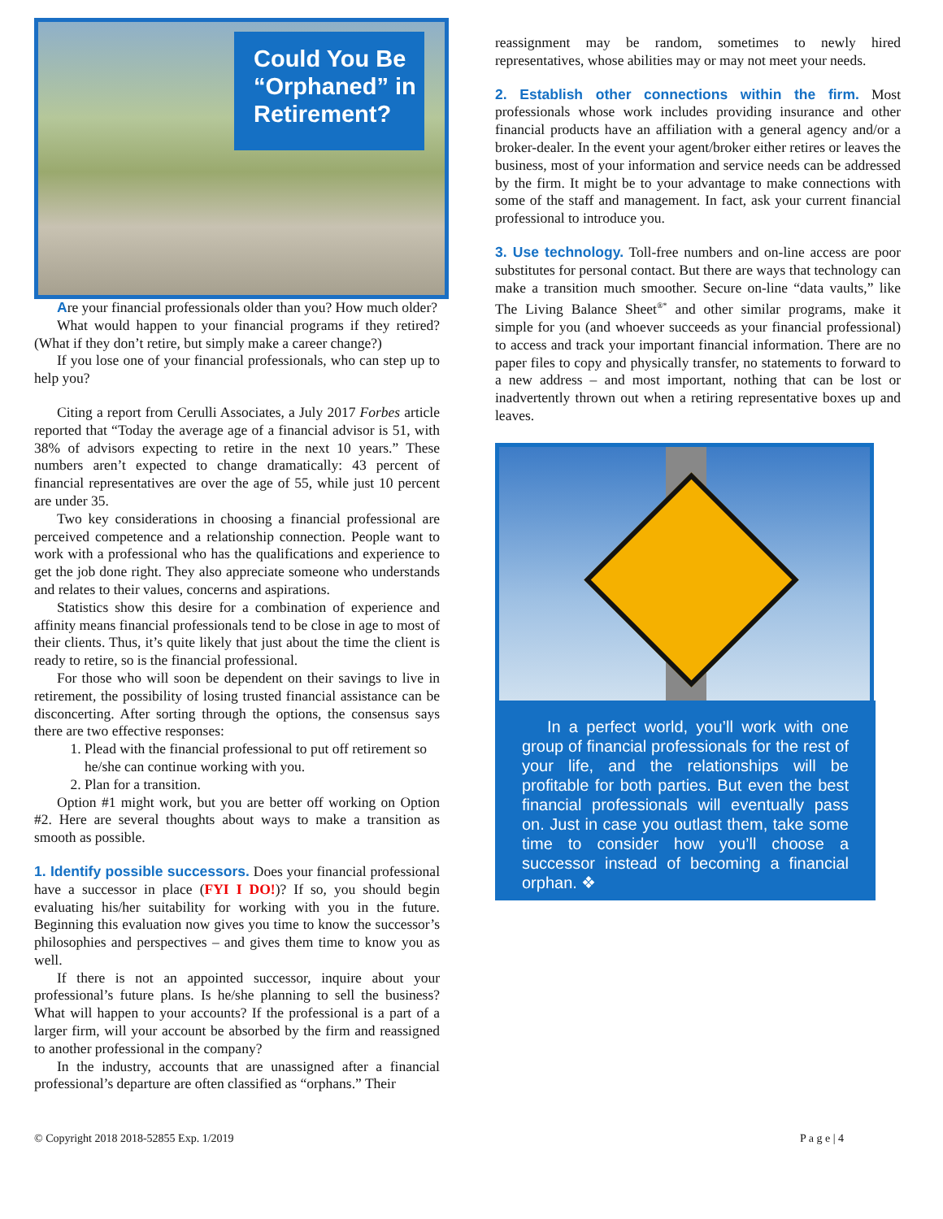Could You Be “Orphaned” in Retirement?
Are your financial professionals older than you? How much older?
What would happen to your financial programs if they retired? (What if they don’t retire, but simply make a career change?)
If you lose one of your financial professionals, who can step up to help you?
Citing a report from Cerulli Associates, a July 2017 Forbes article reported that “Today the average age of a financial advisor is 51, with 38% of advisors expecting to retire in the next 10 years.” These numbers aren’t expected to change dramatically: 43 percent of financial representatives are over the age of 55, while just 10 percent are under 35.
Two key considerations in choosing a financial professional are perceived competence and a relationship connection. People want to work with a professional who has the qualifications and experience to get the job done right. They also appreciate someone who understands and relates to their values, concerns and aspirations.
Statistics show this desire for a combination of experience and affinity means financial professionals tend to be close in age to most of their clients. Thus, it’s quite likely that just about the time the client is ready to retire, so is the financial professional.
For those who will soon be dependent on their savings to live in retirement, the possibility of losing trusted financial assistance can be disconcerting. After sorting through the options, the consensus says there are two effective responses:
1. Plead with the financial professional to put off retirement so he/she can continue working with you.
2. Plan for a transition.
Option #1 might work, but you are better off working on Option #2. Here are several thoughts about ways to make a transition as smooth as possible.
1. Identify possible successors. Does your financial professional have a successor in place (FYI I DO!)? If so, you should begin evaluating his/her suitability for working with you in the future. Beginning this evaluation now gives you time to know the successor’s philosophies and perspectives – and gives them time to know you as well.
If there is not an appointed successor, inquire about your professional’s future plans. Is he/she planning to sell the business? What will happen to your accounts? If the professional is a part of a larger firm, will your account be absorbed by the firm and reassigned to another professional in the company?
In the industry, accounts that are unassigned after a financial professional’s departure are often classified as “orphans.” Their
reassignment may be random, sometimes to newly hired representatives, whose abilities may or may not meet your needs.
2. Establish other connections within the firm. Most professionals whose work includes providing insurance and other financial products have an affiliation with a general agency and/or a broker-dealer. In the event your agent/broker either retires or leaves the business, most of your information and service needs can be addressed by the firm. It might be to your advantage to make connections with some of the staff and management. In fact, ask your current financial professional to introduce you.
3. Use technology. Toll-free numbers and on-line access are poor substitutes for personal contact. But there are ways that technology can make a transition much smoother. Secure on-line “data vaults,” like The Living Balance Sheet<sup>®*</sup> and other similar programs, make it simple for you (and whoever succeeds as your financial professional) to access and track your important financial information. There are no paper files to copy and physically transfer, no statements to forward to a new address – and most important, nothing that can be lost or inadvertently thrown out when a retiring representative boxes up and leaves.
In a perfect world, you’ll work with one group of financial professionals for the rest of your life, and the relationships will be profitable for both parties. But even the best financial professionals will eventually pass on. Just in case you outlast them, take some time to consider how you’ll choose a successor instead of becoming a financial orphan. ❖
© Copyright 2018 2018-52855 Exp. 1/2019 P a g e | 4